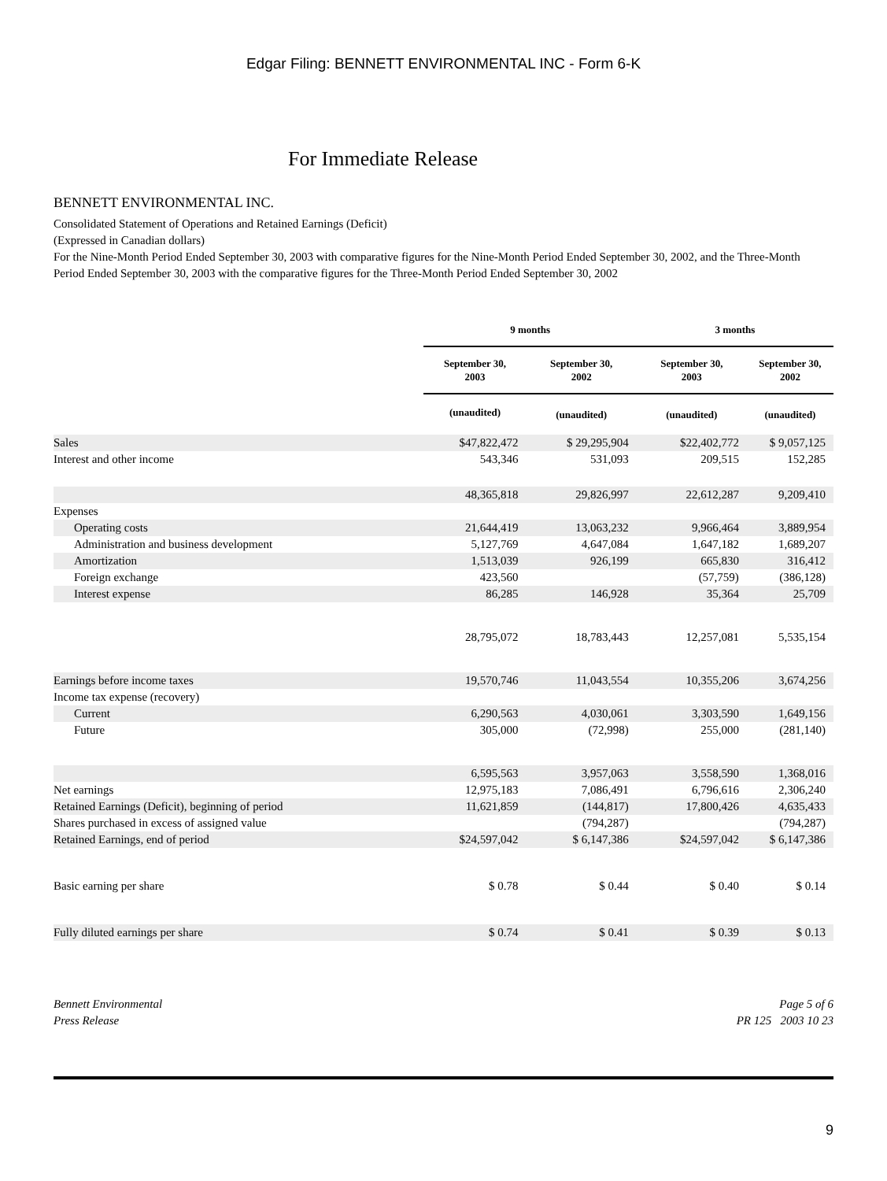Edgar Filing: BENNETT ENVIRONMENTAL INC - Form 6-K
For Immediate Release
BENNETT ENVIRONMENTAL INC.
Consolidated Statement of Operations and Retained Earnings (Deficit)
(Expressed in Canadian dollars)
For the Nine-Month Period Ended September 30, 2003 with comparative figures for the Nine-Month Period Ended September 30, 2002, and the Three-Month Period Ended September 30, 2003 with the comparative figures for the Three-Month Period Ended September 30, 2002
| | 9 months | | 3 months | |
| --- | --- | --- | --- | --- |
| | September 30, 2003 | September 30, 2002 | September 30, 2003 | September 30, 2002 |
| | (unaudited) | (unaudited) | (unaudited) | (unaudited) |
| Sales | $47,822,472 | $ 29,295,904 | $22,402,772 | $ 9,057,125 |
| Interest and other income | 543,346 | 531,093 | 209,515 | 152,285 |
| | 48,365,818 | 29,826,997 | 22,612,287 | 9,209,410 |
| Expenses | | | | |
| Operating costs | 21,644,419 | 13,063,232 | 9,966,464 | 3,889,954 |
| Administration and business development | 5,127,769 | 4,647,084 | 1,647,182 | 1,689,207 |
| Amortization | 1,513,039 | 926,199 | 665,830 | 316,412 |
| Foreign exchange | 423,560 | | (57,759) | (386,128) |
| Interest expense | 86,285 | 146,928 | 35,364 | 25,709 |
| | 28,795,072 | 18,783,443 | 12,257,081 | 5,535,154 |
| Earnings before income taxes | 19,570,746 | 11,043,554 | 10,355,206 | 3,674,256 |
| Income tax expense (recovery) | | | | |
| Current | 6,290,563 | 4,030,061 | 3,303,590 | 1,649,156 |
| Future | 305,000 | (72,998) | 255,000 | (281,140) |
| | 6,595,563 | 3,957,063 | 3,558,590 | 1,368,016 |
| Net earnings | 12,975,183 | 7,086,491 | 6,796,616 | 2,306,240 |
| Retained Earnings (Deficit), beginning of period | 11,621,859 | (144,817) | 17,800,426 | 4,635,433 |
| Shares purchased in excess of assigned value | | (794,287) | | (794,287) |
| Retained Earnings, end of period | $24,597,042 | $ 6,147,386 | $24,597,042 | $ 6,147,386 |
| Basic earning per share | $ 0.78 | $ 0.44 | $ 0.40 | $ 0.14 |
| Fully diluted earnings per share | $ 0.74 | $ 0.41 | $ 0.39 | $ 0.13 |
Bennett Environmental
Press Release
Page 5 of 6
PR 125 2003 10 23
9